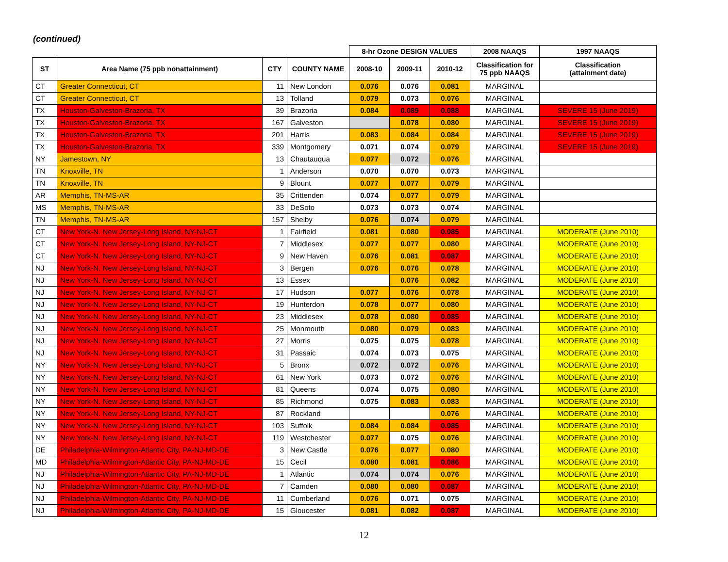(continued)
| | | | | 8-hr Ozone DESIGN VALUES | | | 2008 NAAQS | 1997 NAAQS |
| --- | --- | --- | --- | --- | --- | --- | --- | --- |
| ST | Area Name (75 ppb nonattainment) | CTY | COUNTY NAME | 2008-10 | 2009-11 | 2010-12 | Classification for 75 ppb NAAQS | Classification (attainment date) |
| CT | Greater Connecticut, CT | 11 | New London | 0.076 | 0.076 | 0.081 | MARGINAL | |
| CT | Greater Connecticut, CT | 13 | Tolland | 0.079 | 0.073 | 0.076 | MARGINAL | |
| TX | Houston-Galveston-Brazoria, TX | 39 | Brazoria | 0.084 | 0.089 | 0.088 | MARGINAL | SEVERE 15 (June 2019) |
| TX | Houston-Galveston-Brazoria, TX | 167 | Galveston | | 0.078 | 0.080 | MARGINAL | SEVERE 15 (June 2019) |
| TX | Houston-Galveston-Brazoria, TX | 201 | Harris | 0.083 | 0.084 | 0.084 | MARGINAL | SEVERE 15 (June 2019) |
| TX | Houston-Galveston-Brazoria, TX | 339 | Montgomery | 0.071 | 0.074 | 0.079 | MARGINAL | SEVERE 15 (June 2019) |
| NY | Jamestown, NY | 13 | Chautauqua | 0.077 | 0.072 | 0.076 | MARGINAL | |
| TN | Knoxville, TN | 1 | Anderson | 0.070 | 0.070 | 0.073 | MARGINAL | |
| TN | Knoxville, TN | 9 | Blount | 0.077 | 0.077 | 0.079 | MARGINAL | |
| AR | Memphis, TN-MS-AR | 35 | Crittenden | 0.074 | 0.077 | 0.079 | MARGINAL | |
| MS | Memphis, TN-MS-AR | 33 | DeSoto | 0.073 | 0.073 | 0.074 | MARGINAL | |
| TN | Memphis, TN-MS-AR | 157 | Shelby | 0.076 | 0.074 | 0.079 | MARGINAL | |
| CT | New York-N. New Jersey-Long Island, NY-NJ-CT | 1 | Fairfield | 0.081 | 0.080 | 0.085 | MARGINAL | MODERATE (June 2010) |
| CT | New York-N. New Jersey-Long Island, NY-NJ-CT | 7 | Middlesex | 0.077 | 0.077 | 0.080 | MARGINAL | MODERATE (June 2010) |
| CT | New York-N. New Jersey-Long Island, NY-NJ-CT | 9 | New Haven | 0.076 | 0.081 | 0.087 | MARGINAL | MODERATE (June 2010) |
| NJ | New York-N. New Jersey-Long Island, NY-NJ-CT | 3 | Bergen | 0.076 | 0.076 | 0.078 | MARGINAL | MODERATE (June 2010) |
| NJ | New York-N. New Jersey-Long Island, NY-NJ-CT | 13 | Essex | | 0.076 | 0.082 | MARGINAL | MODERATE (June 2010) |
| NJ | New York-N. New Jersey-Long Island, NY-NJ-CT | 17 | Hudson | 0.077 | 0.076 | 0.078 | MARGINAL | MODERATE (June 2010) |
| NJ | New York-N. New Jersey-Long Island, NY-NJ-CT | 19 | Hunterdon | 0.078 | 0.077 | 0.080 | MARGINAL | MODERATE (June 2010) |
| NJ | New York-N. New Jersey-Long Island, NY-NJ-CT | 23 | Middlesex | 0.078 | 0.080 | 0.085 | MARGINAL | MODERATE (June 2010) |
| NJ | New York-N. New Jersey-Long Island, NY-NJ-CT | 25 | Monmouth | 0.080 | 0.079 | 0.083 | MARGINAL | MODERATE (June 2010) |
| NJ | New York-N. New Jersey-Long Island, NY-NJ-CT | 27 | Morris | 0.075 | 0.075 | 0.078 | MARGINAL | MODERATE (June 2010) |
| NJ | New York-N. New Jersey-Long Island, NY-NJ-CT | 31 | Passaic | 0.074 | 0.073 | 0.075 | MARGINAL | MODERATE (June 2010) |
| NY | New York-N. New Jersey-Long Island, NY-NJ-CT | 5 | Bronx | 0.072 | 0.072 | 0.076 | MARGINAL | MODERATE (June 2010) |
| NY | New York-N. New Jersey-Long Island, NY-NJ-CT | 61 | New York | 0.073 | 0.072 | 0.076 | MARGINAL | MODERATE (June 2010) |
| NY | New York-N. New Jersey-Long Island, NY-NJ-CT | 81 | Queens | 0.074 | 0.075 | 0.080 | MARGINAL | MODERATE (June 2010) |
| NY | New York-N. New Jersey-Long Island, NY-NJ-CT | 85 | Richmond | 0.075 | 0.083 | 0.083 | MARGINAL | MODERATE (June 2010) |
| NY | New York-N. New Jersey-Long Island, NY-NJ-CT | 87 | Rockland | | | 0.076 | MARGINAL | MODERATE (June 2010) |
| NY | New York-N. New Jersey-Long Island, NY-NJ-CT | 103 | Suffolk | 0.084 | 0.084 | 0.085 | MARGINAL | MODERATE (June 2010) |
| NY | New York-N. New Jersey-Long Island, NY-NJ-CT | 119 | Westchester | 0.077 | 0.075 | 0.076 | MARGINAL | MODERATE (June 2010) |
| DE | Philadelphia-Wilmington-Atlantic City, PA-NJ-MD-DE | 3 | New Castle | 0.076 | 0.077 | 0.080 | MARGINAL | MODERATE (June 2010) |
| MD | Philadelphia-Wilmington-Atlantic City, PA-NJ-MD-DE | 15 | Cecil | 0.080 | 0.081 | 0.086 | MARGINAL | MODERATE (June 2010) |
| NJ | Philadelphia-Wilmington-Atlantic City, PA-NJ-MD-DE | 1 | Atlantic | 0.074 | 0.074 | 0.076 | MARGINAL | MODERATE (June 2010) |
| NJ | Philadelphia-Wilmington-Atlantic City, PA-NJ-MD-DE | 7 | Camden | 0.080 | 0.080 | 0.087 | MARGINAL | MODERATE (June 2010) |
| NJ | Philadelphia-Wilmington-Atlantic City, PA-NJ-MD-DE | 11 | Cumberland | 0.076 | 0.071 | 0.075 | MARGINAL | MODERATE (June 2010) |
| NJ | Philadelphia-Wilmington-Atlantic City, PA-NJ-MD-DE | 15 | Gloucester | 0.081 | 0.082 | 0.087 | MARGINAL | MODERATE (June 2010) |
12